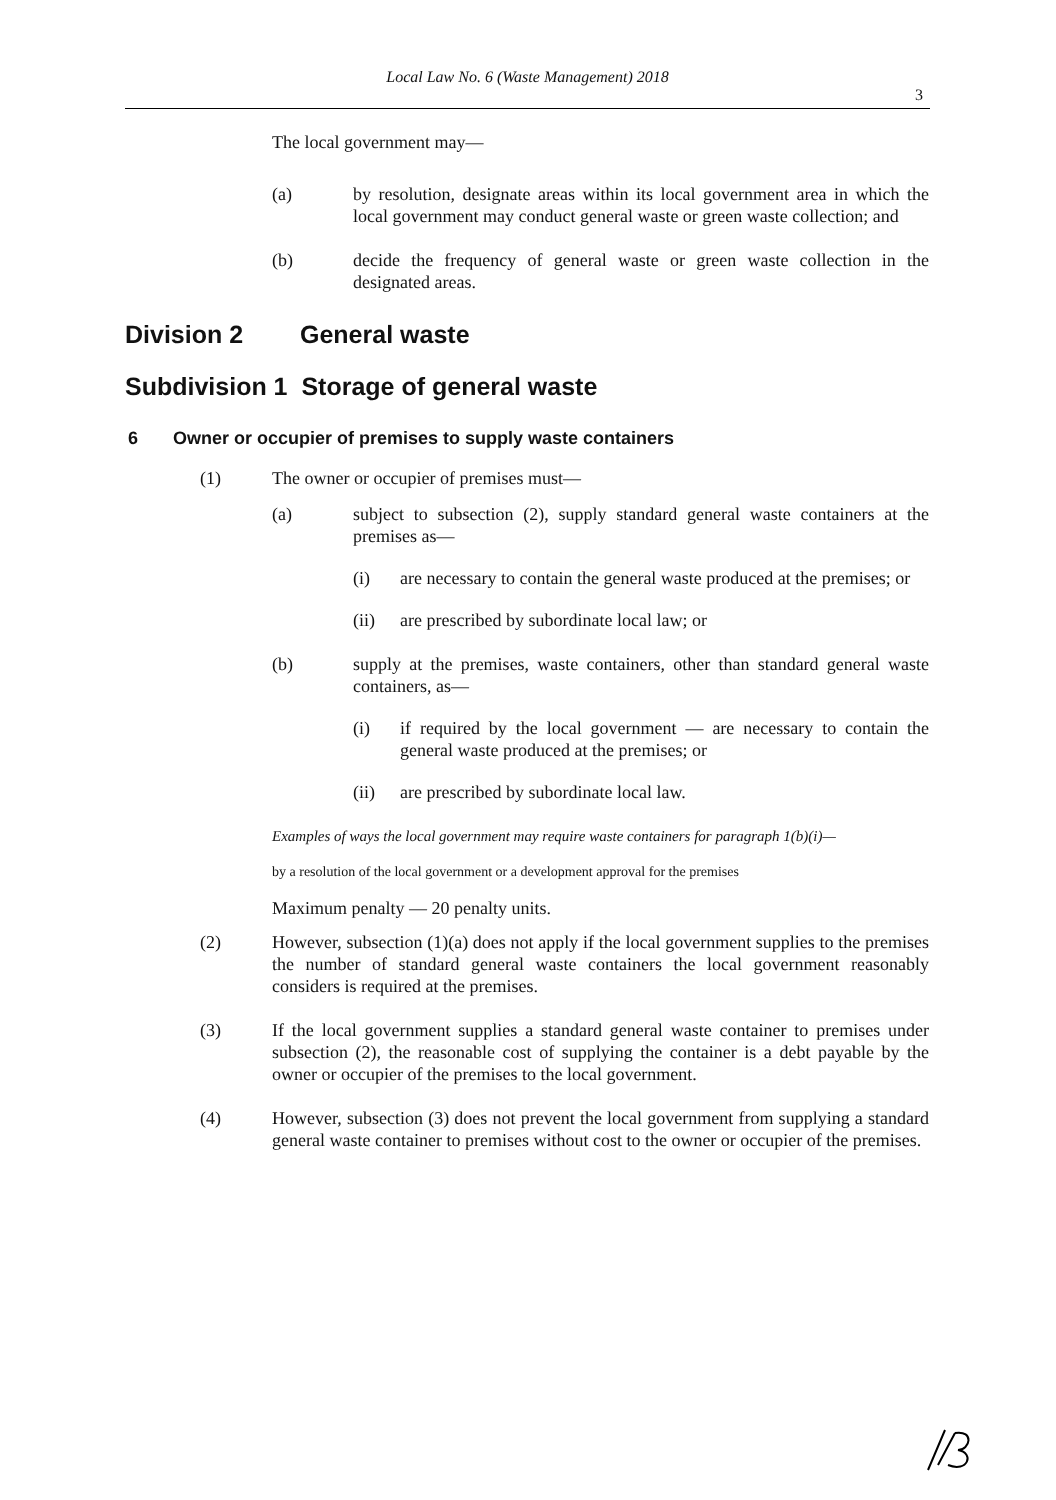Local Law No. 6 (Waste Management) 2018
3
The local government may—
(a) by resolution, designate areas within its local government area in which the local government may conduct general waste or green waste collection; and
(b) decide the frequency of general waste or green waste collection in the designated areas.
Division 2 General waste
Subdivision 1 Storage of general waste
6 Owner or occupier of premises to supply waste containers
(1) The owner or occupier of premises must—
(a) subject to subsection (2), supply standard general waste containers at the premises as—
(i) are necessary to contain the general waste produced at the premises; or
(ii) are prescribed by subordinate local law; or
(b) supply at the premises, waste containers, other than standard general waste containers, as—
(i) if required by the local government — are necessary to contain the general waste produced at the premises; or
(ii) are prescribed by subordinate local law.
Examples of ways the local government may require waste containers for paragraph 1(b)(i)—
by a resolution of the local government or a development approval for the premises
Maximum penalty — 20 penalty units.
(2) However, subsection (1)(a) does not apply if the local government supplies to the premises the number of standard general waste containers the local government reasonably considers is required at the premises.
(3) If the local government supplies a standard general waste container to premises under subsection (2), the reasonable cost of supplying the container is a debt payable by the owner or occupier of the premises to the local government.
(4) However, subsection (3) does not prevent the local government from supplying a standard general waste container to premises without cost to the owner or occupier of the premises.